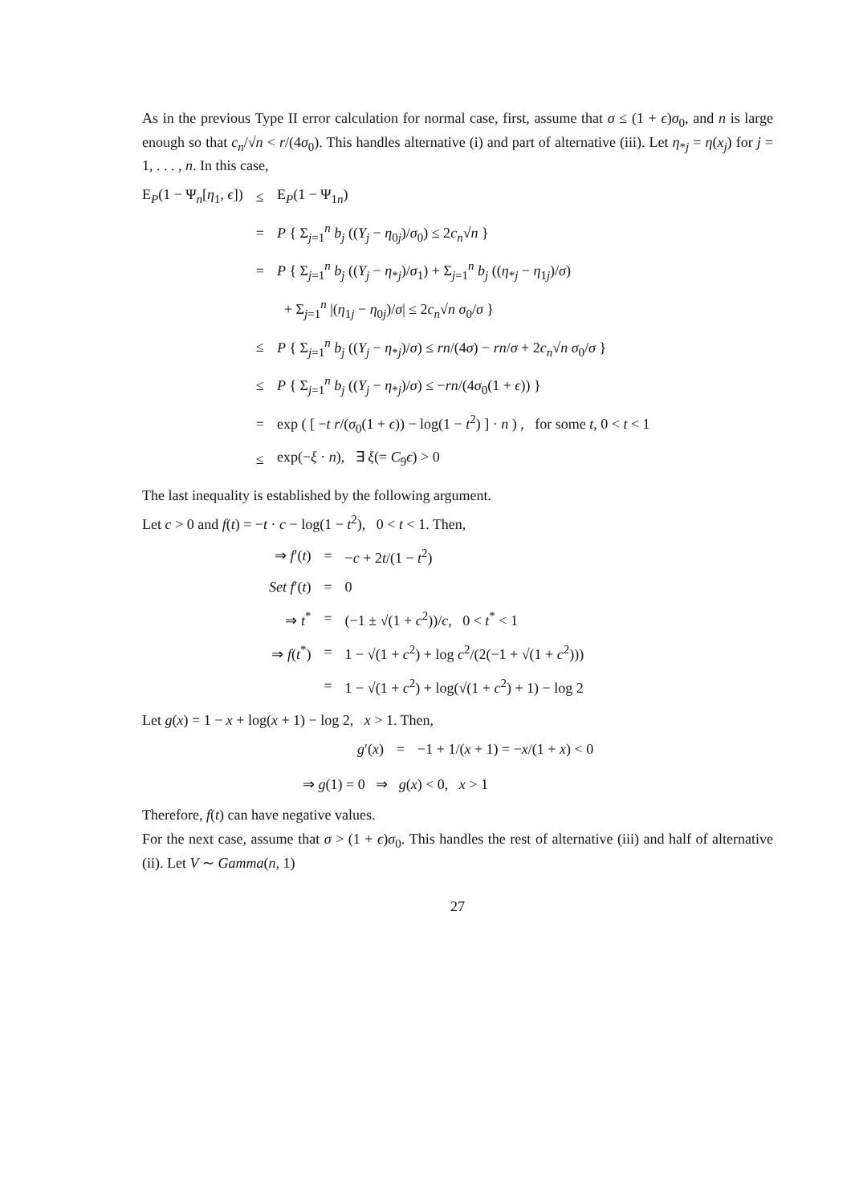As in the previous Type II error calculation for normal case, first, assume that σ ≤ (1 + ϵ)σ<sub>0</sub>, and n is large enough so that c<sub>n</sub>/√n < r/(4σ<sub>0</sub>). This handles alternative (i) and part of alternative (iii). Let η<sub>*j</sub> = η(x<sub>j</sub>) for j = 1, . . . , n. In this case,
| E<sub>P</sub>(1 − Ψ<sub>n</sub>[ η<sub>1</sub>, ϵ ]) | ≤ | E<sub>P</sub>(1 − Ψ<sub>1n</sub>) |
| | = | P { Σ<sub>j=1</sub><sup>n</sup> b<sub>j</sub> (( Y<sub>j</sub> − η<sub>0j</sub>)/ σ<sub>0</sub>) ≤ 2 c<sub>n</sub> √ n } |
| | = | P { Σ<sub>j=1</sub><sup>n</sup> b<sub>j</sub> (( Y<sub>j</sub> − η<sub>*j</sub>)/ σ<sub>1</sub>) + Σ<sub>j=1</sub><sup>n</sup> b<sub>j</sub> (( η<sub>*j</sub> − η<sub>1j</sub>)/ σ ) |
| | | + Σ<sub>j=1</sub><sup>n</sup> /( η<sub>1j</sub> − η<sub>0j</sub>)/ σ / ≤ 2 c<sub>n</sub> √ n σ<sub>0</sub>/ σ } |
| | ≤ | P { Σ<sub>j=1</sub><sup>n</sup> b<sub>j</sub> (( Y<sub>j</sub> − η<sub>*j</sub>)/ σ ) ≤ rn /(4 σ ) − rn / σ + 2 c<sub>n</sub> √ n σ<sub>0</sub>/ σ } |
| | ≤ | P { Σ<sub>j=1</sub><sup>n</sup> b<sub>j</sub> (( Y<sub>j</sub> − η<sub>*j</sub>)/ σ ) ≤ − rn /(4 σ<sub>0</sub>(1 + ϵ )) } |
| | = | exp ( [ − t r /( σ<sub>0</sub>(1 + ϵ )) − log(1 − t<sup>2</sup>) ] · n ) , for some t , 0 < t < 1 |
| | ≤ | exp(− ξ · n ), ∃ ξ (= C<sub>9</sub> ϵ ) > 0 |
The last inequality is established by the following argument.
Let c > 0 and f(t) = −t · c − log(1 − t<sup>2</sup>), 0 < t < 1. Then,
| ⇒ f ′( t ) | = | − c + 2 t /(1 − t<sup>2</sup>) |
| Set f ′( t ) | = | 0 |
| ⇒ t<sup>*</sup> | = | (−1 ± √(1 + c<sup>2</sup>))/ c , 0 < t<sup>*</sup> < 1 |
| ⇒ f ( t<sup>*</sup>) | = | 1 − √(1 + c<sup>2</sup>) + log c<sup>2</sup>/(2(−1 + √(1 + c<sup>2</sup>))) |
| | = | 1 − √(1 + c<sup>2</sup>) + log(√(1 + c<sup>2</sup>) + 1) − log 2 |
Let g(x) = 1 − x + log(x + 1) − log 2, x > 1. Then,
| g ′( x ) | = | −1 + 1/( x + 1) = − x /(1 + x ) < 0 |
⇒ g(1) = 0 ⇒ g(x) < 0, x > 1
Therefore, f(t) can have negative values.
For the next case, assume that σ > (1 + ϵ)σ<sub>0</sub>. This handles the rest of alternative (iii) and half of alternative (ii). Let V ∼ Gamma(n, 1)
27